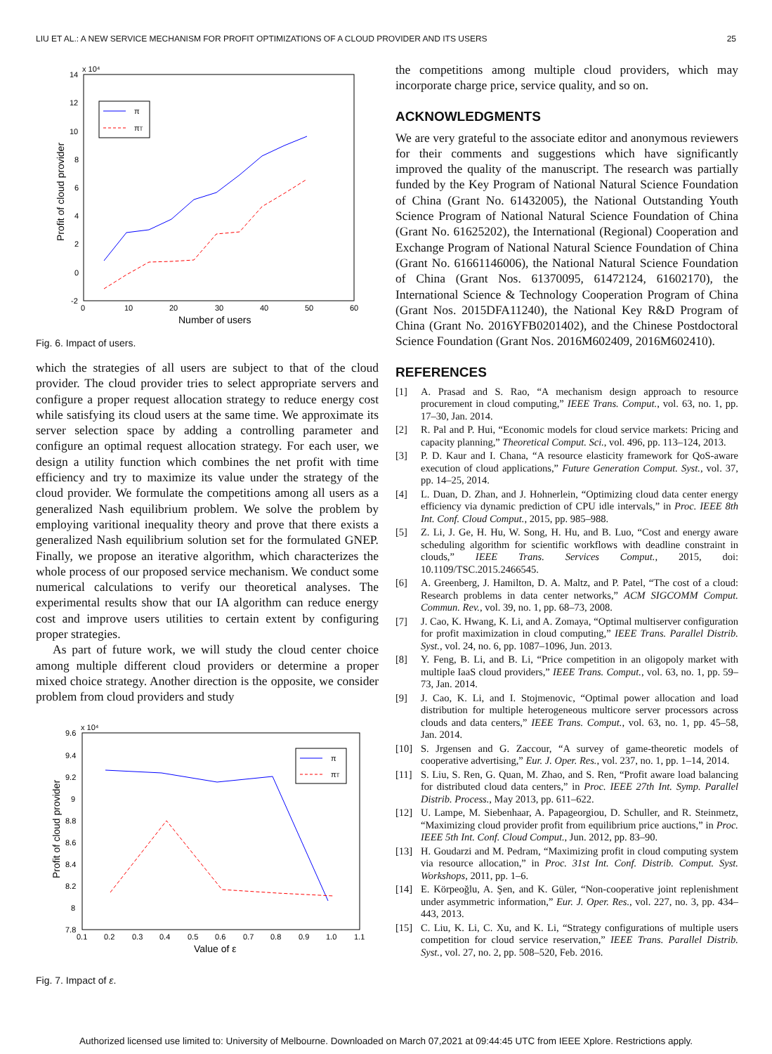LIU ET AL.: A NEW SERVICE MECHANISM FOR PROFIT OPTIMIZATIONS OF A CLOUD PROVIDER AND ITS USERS 25
x 10⁴
14
12
10
8
6
4
2
0
-2
0
10
20
30
40
50
60
Number of users
Profit of cloud provider
π
πT
Fig. 6. Impact of users.
which the strategies of all users are subject to that of the cloud provider. The cloud provider tries to select appropriate servers and configure a proper request allocation strategy to reduce energy cost while satisfying its cloud users at the same time. We approximate its server selection space by adding a controlling parameter and configure an optimal request allocation strategy. For each user, we design a utility function which combines the net profit with time efficiency and try to maximize its value under the strategy of the cloud provider. We formulate the competitions among all users as a generalized Nash equilibrium problem. We solve the problem by employing varitional inequality theory and prove that there exists a generalized Nash equilibrium solution set for the formulated GNEP. Finally, we propose an iterative algorithm, which characterizes the whole process of our proposed service mechanism. We conduct some numerical calculations to verify our theoretical analyses. The experimental results show that our IA algorithm can reduce energy cost and improve users utilities to certain extent by configuring proper strategies.
As part of future work, we will study the cloud center choice among multiple different cloud providers or determine a proper mixed choice strategy. Another direction is the opposite, we consider problem from cloud providers and study
x 10⁴
9.6
9.4
9.2
9
8.8
8.6
8.4
8.2
8
7.8
0.1
0.2
0.3
0.4
0.5
0.6
0.7
0.8
0.9
1.0
1.1
Value of ε
Profit of cloud provider
π
πT
Fig. 7. Impact of ε.
the competitions among multiple cloud providers, which may incorporate charge price, service quality, and so on.
ACKNOWLEDGMENTS
We are very grateful to the associate editor and anonymous reviewers for their comments and suggestions which have significantly improved the quality of the manuscript. The research was partially funded by the Key Program of National Natural Science Foundation of China (Grant No. 61432005), the National Outstanding Youth Science Program of National Natural Science Foundation of China (Grant No. 61625202), the International (Regional) Cooperation and Exchange Program of National Natural Science Foundation of China (Grant No. 61661146006), the National Natural Science Foundation of China (Grant Nos. 61370095, 61472124, 61602170), the International Science & Technology Cooperation Program of China (Grant Nos. 2015DFA11240), the National Key R&D Program of China (Grant No. 2016YFB0201402), and the Chinese Postdoctoral Science Foundation (Grant Nos. 2016M602409, 2016M602410).
REFERENCES
[1] A. Prasad and S. Rao, “A mechanism design approach to resource procurement in cloud computing,” IEEE Trans. Comput., vol. 63, no. 1, pp. 17–30, Jan. 2014.
[2] R. Pal and P. Hui, “Economic models for cloud service markets: Pricing and capacity planning,” Theoretical Comput. Sci., vol. 496, pp. 113–124, 2013.
[3] P. D. Kaur and I. Chana, “A resource elasticity framework for QoS-aware execution of cloud applications,” Future Generation Comput. Syst., vol. 37, pp. 14–25, 2014.
[4] L. Duan, D. Zhan, and J. Hohnerlein, “Optimizing cloud data center energy efficiency via dynamic prediction of CPU idle intervals,” in Proc. IEEE 8th Int. Conf. Cloud Comput., 2015, pp. 985–988.
[5] Z. Li, J. Ge, H. Hu, W. Song, H. Hu, and B. Luo, “Cost and energy aware scheduling algorithm for scientific workflows with deadline constraint in clouds,” IEEE Trans. Services Comput., 2015, doi: 10.1109/TSC.2015.2466545.
[6] A. Greenberg, J. Hamilton, D. A. Maltz, and P. Patel, “The cost of a cloud: Research problems in data center networks,” ACM SIGCOMM Comput. Commun. Rev., vol. 39, no. 1, pp. 68–73, 2008.
[7] J. Cao, K. Hwang, K. Li, and A. Zomaya, “Optimal multiserver configuration for profit maximization in cloud computing,” IEEE Trans. Parallel Distrib. Syst., vol. 24, no. 6, pp. 1087–1096, Jun. 2013.
[8] Y. Feng, B. Li, and B. Li, “Price competition in an oligopoly market with multiple IaaS cloud providers,” IEEE Trans. Comput., vol. 63, no. 1, pp. 59–73, Jan. 2014.
[9] J. Cao, K. Li, and I. Stojmenovic, “Optimal power allocation and load distribution for multiple heterogeneous multicore server processors across clouds and data centers,” IEEE Trans. Comput., vol. 63, no. 1, pp. 45–58, Jan. 2014.
[10] S. Jrgensen and G. Zaccour, “A survey of game-theoretic models of cooperative advertising,” Eur. J. Oper. Res., vol. 237, no. 1, pp. 1–14, 2014.
[11] S. Liu, S. Ren, G. Quan, M. Zhao, and S. Ren, “Profit aware load balancing for distributed cloud data centers,” in Proc. IEEE 27th Int. Symp. Parallel Distrib. Process., May 2013, pp. 611–622.
[12] U. Lampe, M. Siebenhaar, A. Papageorgiou, D. Schuller, and R. Steinmetz, “Maximizing cloud provider profit from equilibrium price auctions,” in Proc. IEEE 5th Int. Conf. Cloud Comput., Jun. 2012, pp. 83–90.
[13] H. Goudarzi and M. Pedram, “Maximizing profit in cloud computing system via resource allocation,” in Proc. 31st Int. Conf. Distrib. Comput. Syst. Workshops, 2011, pp. 1–6.
[14] E. Körpeoğlu, A. Şen, and K. Güler, “Non-cooperative joint replenishment under asymmetric information,” Eur. J. Oper. Res., vol. 227, no. 3, pp. 434–443, 2013.
[15] C. Liu, K. Li, C. Xu, and K. Li, “Strategy configurations of multiple users competition for cloud service reservation,” IEEE Trans. Parallel Distrib. Syst., vol. 27, no. 2, pp. 508–520, Feb. 2016.
Authorized licensed use limited to: University of Melbourne. Downloaded on March 07,2021 at 09:44:45 UTC from IEEE Xplore. Restrictions apply.